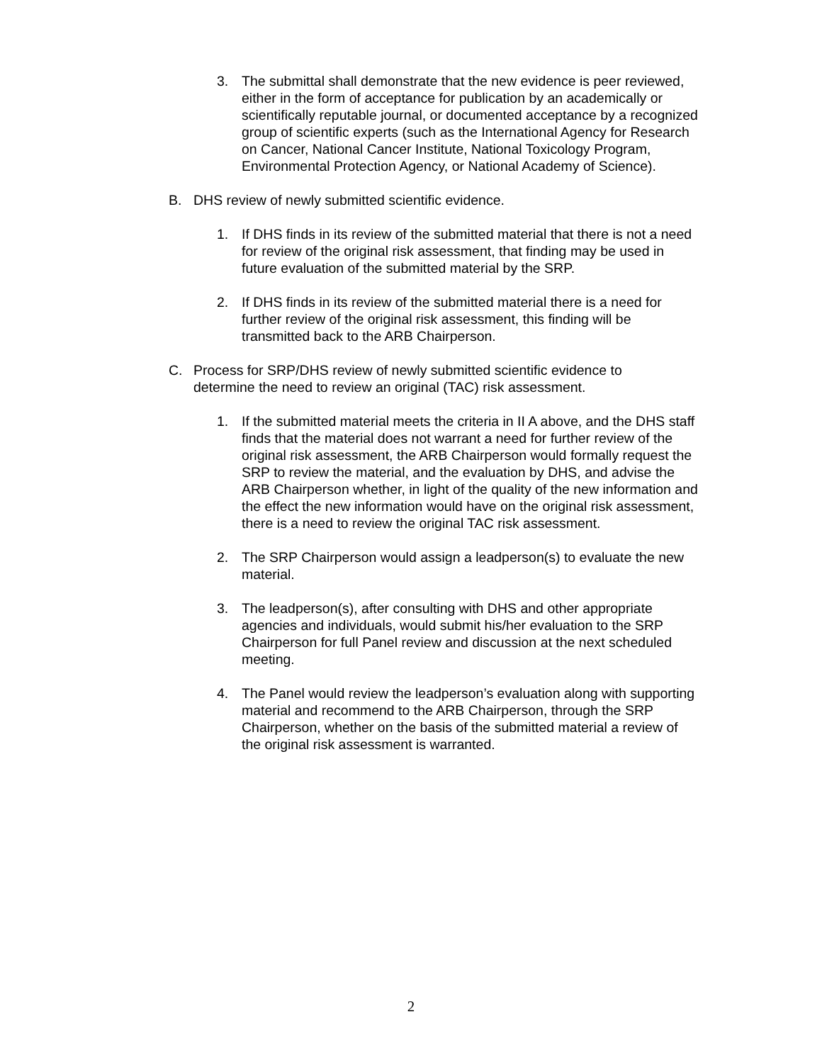3. The submittal shall demonstrate that the new evidence is peer reviewed, either in the form of acceptance for publication by an academically or scientifically reputable journal, or documented acceptance by a recognized group of scientific experts (such as the International Agency for Research on Cancer, National Cancer Institute, National Toxicology Program, Environmental Protection Agency, or National Academy of Science).
B. DHS review of newly submitted scientific evidence.
1. If DHS finds in its review of the submitted material that there is not a need for review of the original risk assessment, that finding may be used in future evaluation of the submitted material by the SRP.
2. If DHS finds in its review of the submitted material there is a need for further review of the original risk assessment, this finding will be transmitted back to the ARB Chairperson.
C. Process for SRP/DHS review of newly submitted scientific evidence to determine the need to review an original (TAC) risk assessment.
1. If the submitted material meets the criteria in II A above, and the DHS staff finds that the material does not warrant a need for further review of the original risk assessment, the ARB Chairperson would formally request the SRP to review the material, and the evaluation by DHS, and advise the ARB Chairperson whether, in light of the quality of the new information and the effect the new information would have on the original risk assessment, there is a need to review the original TAC risk assessment.
2. The SRP Chairperson would assign a leadperson(s) to evaluate the new material.
3. The leadperson(s), after consulting with DHS and other appropriate agencies and individuals, would submit his/her evaluation to the SRP Chairperson for full Panel review and discussion at the next scheduled meeting.
4. The Panel would review the leadperson’s evaluation along with supporting material and recommend to the ARB Chairperson, through the SRP Chairperson, whether on the basis of the submitted material a review of the original risk assessment is warranted.
2